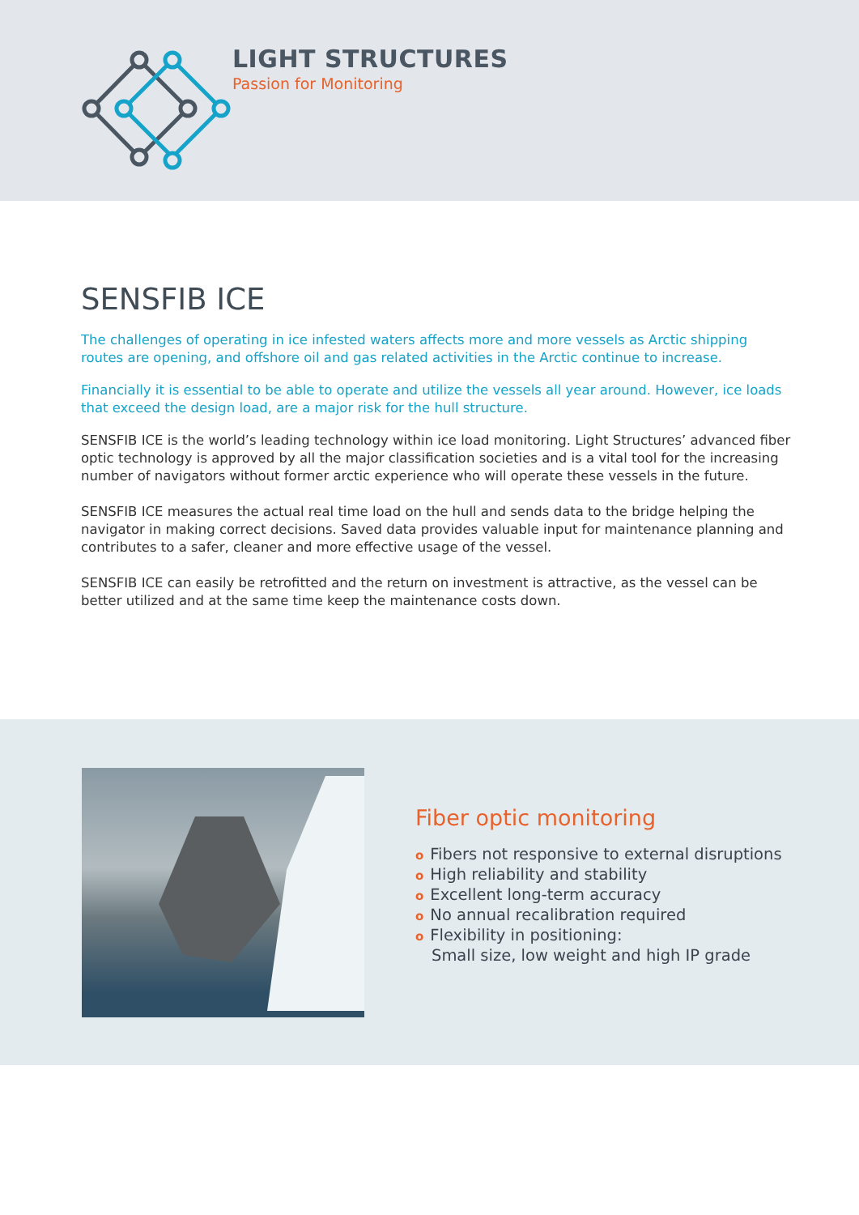LIGHT STRUCTURES
Passion for Monitoring
SENSFIB ICE
The challenges of operating in ice infested waters affects more and more vessels as Arctic shipping routes are opening, and offshore oil and gas related activities in the Arctic continue to increase.
Financially it is essential to be able to operate and utilize the vessels all year around. However, ice loads that exceed the design load, are a major risk for the hull structure.
SENSFIB ICE is the world’s leading technology within ice load monitoring. Light Structures’ advanced fiber optic technology is approved by all the major classification societies and is a vital tool for the increasing number of navigators without former arctic experience who will operate these vessels in the future.
SENSFIB ICE measures the actual real time load on the hull and sends data to the bridge helping the navigator in making correct decisions. Saved data provides valuable input for maintenance planning and contributes to a safer, cleaner and more effective usage of the vessel.
SENSFIB ICE can easily be retrofitted and the return on investment is attractive, as the vessel can be better utilized and at the same time keep the maintenance costs down.
Fiber optic monitoring
o Fibers not responsive to external disruptions
o High reliability and stability
o Excellent long-term accuracy
o No annual recalibration required
o Flexibility in positioning:
Small size, low weight and high IP grade